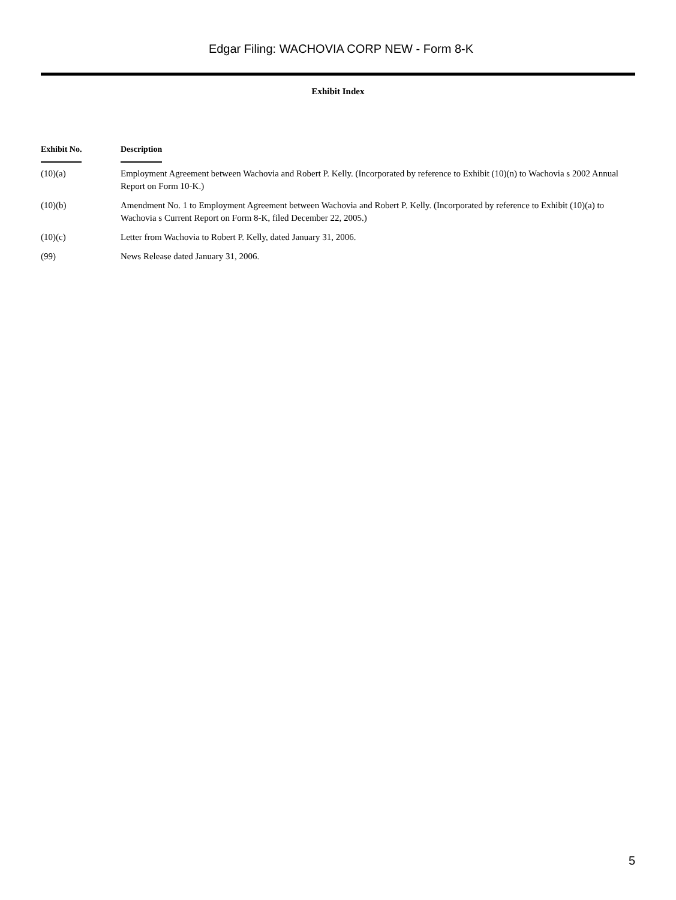Edgar Filing: WACHOVIA CORP NEW - Form 8-K
Exhibit Index
| Exhibit No. | Description |
| --- | --- |
| (10)(a) | Employment Agreement between Wachovia and Robert P. Kelly. (Incorporated by reference to Exhibit (10)(n) to Wachovia s 2002 Annual Report on Form 10-K.) |
| (10)(b) | Amendment No. 1 to Employment Agreement between Wachovia and Robert P. Kelly. (Incorporated by reference to Exhibit (10)(a) to Wachovia s Current Report on Form 8-K, filed December 22, 2005.) |
| (10)(c) | Letter from Wachovia to Robert P. Kelly, dated January 31, 2006. |
| (99) | News Release dated January 31, 2006. |
5